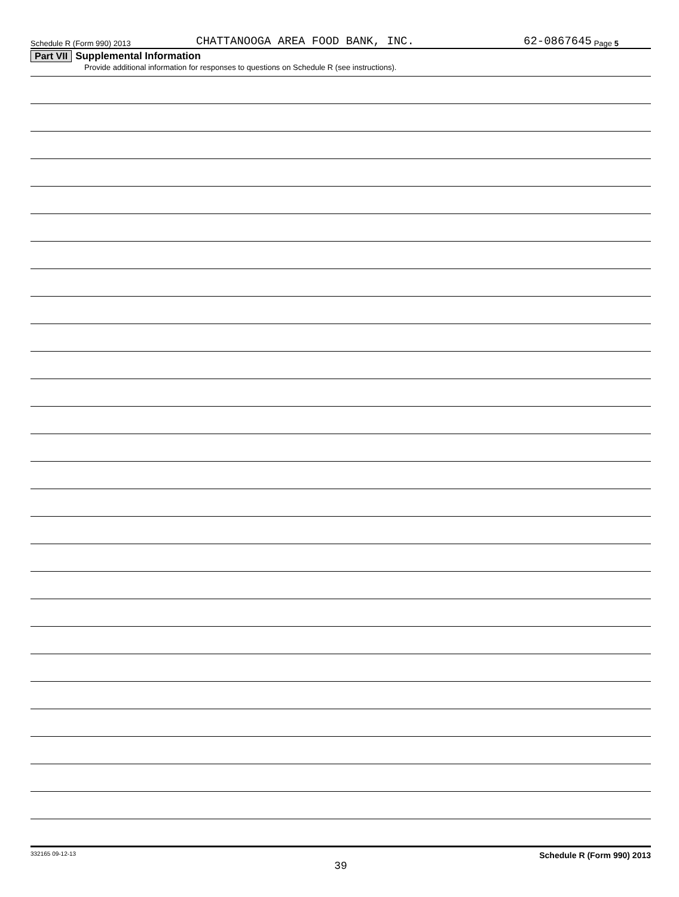Schedule R (Form 990) 2013 CHATTANOOGA AREA FOOD BANK, INC. 62-0867645 Page 5
Part VII Supplemental Information
Provide additional information for responses to questions on Schedule R (see instructions).
332165 09-12-13 Schedule R (Form 990) 2013
39